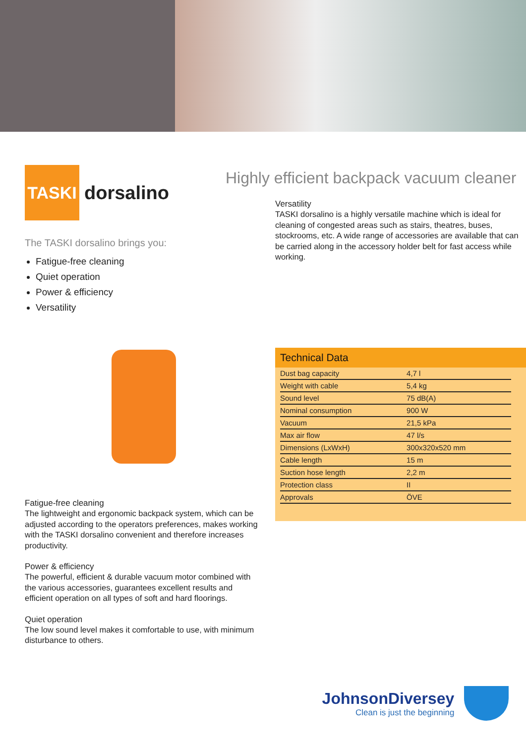TASKI
dorsalino
The TASKI dorsalino brings you:
Fatigue-free cleaning
Quiet operation
Power & efficiency
Versatility
Fatigue-free cleaning
The lightweight and ergonomic backpack system, which can be adjusted according to the operators preferences, makes working with the TASKI dorsalino convenient and therefore increases productivity.
Power & efficiency
The powerful, efficient & durable vacuum motor combined with the various accessories, guarantees excellent results and efficient operation on all types of soft and hard floorings.
Quiet operation
The low sound level makes it comfortable to use, with minimum disturbance to others.
Highly efficient backpack vacuum cleaner
Versatility
TASKI dorsalino is a highly versatile machine which is ideal for cleaning of congested areas such as stairs, theatres, buses, stockrooms, etc. A wide range of accessories are available that can be carried along in the accessory holder belt for fast access while working.
Technical Data
| Dust bag capacity | 4,7 l |
| Weight with cable | 5,4 kg |
| Sound level | 75 dB(A) |
| Nominal consumption | 900 W |
| Vacuum | 21,5 kPa |
| Max air flow | 47 l/s |
| Dimensions (LxWxH) | 300x320x520 mm |
| Cable length | 15 m |
| Suction hose length | 2,2 m |
| Protection class | II |
| Approvals | ÖVE |
JohnsonDiversey
Clean is just the beginning